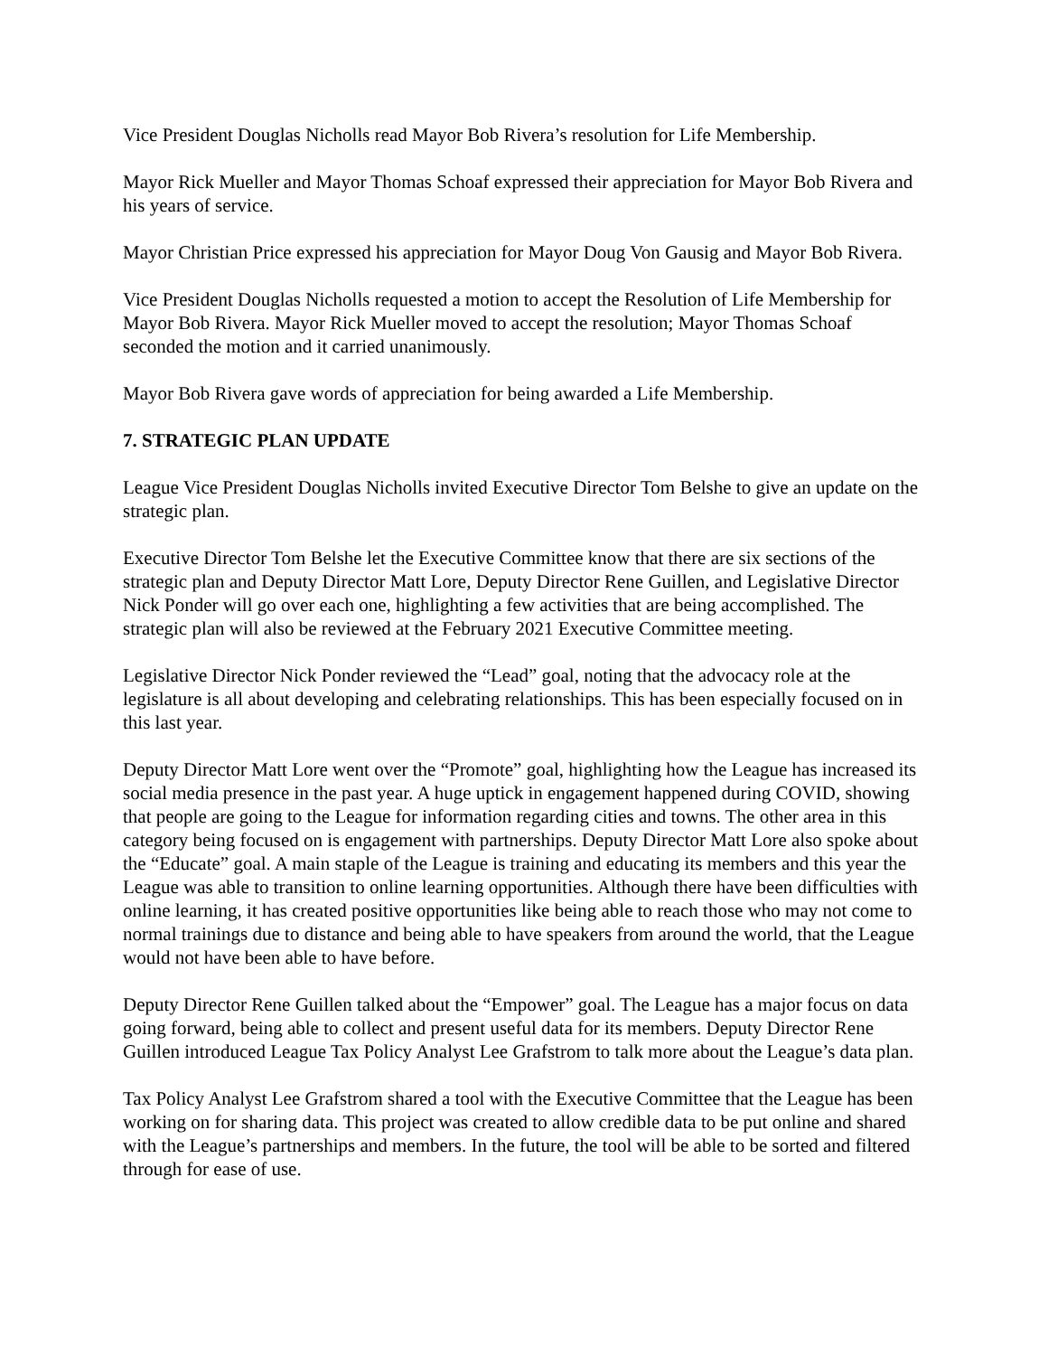Vice President Douglas Nicholls read Mayor Bob Rivera’s resolution for Life Membership.
Mayor Rick Mueller and Mayor Thomas Schoaf expressed their appreciation for Mayor Bob Rivera and his years of service.
Mayor Christian Price expressed his appreciation for Mayor Doug Von Gausig and Mayor Bob Rivera.
Vice President Douglas Nicholls requested a motion to accept the Resolution of Life Membership for Mayor Bob Rivera. Mayor Rick Mueller moved to accept the resolution; Mayor Thomas Schoaf seconded the motion and it carried unanimously.
Mayor Bob Rivera gave words of appreciation for being awarded a Life Membership.
7. STRATEGIC PLAN UPDATE
League Vice President Douglas Nicholls invited Executive Director Tom Belshe to give an update on the strategic plan.
Executive Director Tom Belshe let the Executive Committee know that there are six sections of the strategic plan and Deputy Director Matt Lore, Deputy Director Rene Guillen, and Legislative Director Nick Ponder will go over each one, highlighting a few activities that are being accomplished. The strategic plan will also be reviewed at the February 2021 Executive Committee meeting.
Legislative Director Nick Ponder reviewed the “Lead” goal, noting that the advocacy role at the legislature is all about developing and celebrating relationships. This has been especially focused on in this last year.
Deputy Director Matt Lore went over the “Promote” goal, highlighting how the League has increased its social media presence in the past year. A huge uptick in engagement happened during COVID, showing that people are going to the League for information regarding cities and towns. The other area in this category being focused on is engagement with partnerships. Deputy Director Matt Lore also spoke about the “Educate” goal. A main staple of the League is training and educating its members and this year the League was able to transition to online learning opportunities. Although there have been difficulties with online learning, it has created positive opportunities like being able to reach those who may not come to normal trainings due to distance and being able to have speakers from around the world, that the League would not have been able to have before.
Deputy Director Rene Guillen talked about the “Empower” goal. The League has a major focus on data going forward, being able to collect and present useful data for its members. Deputy Director Rene Guillen introduced League Tax Policy Analyst Lee Grafstrom to talk more about the League’s data plan.
Tax Policy Analyst Lee Grafstrom shared a tool with the Executive Committee that the League has been working on for sharing data. This project was created to allow credible data to be put online and shared with the League’s partnerships and members. In the future, the tool will be able to be sorted and filtered through for ease of use.